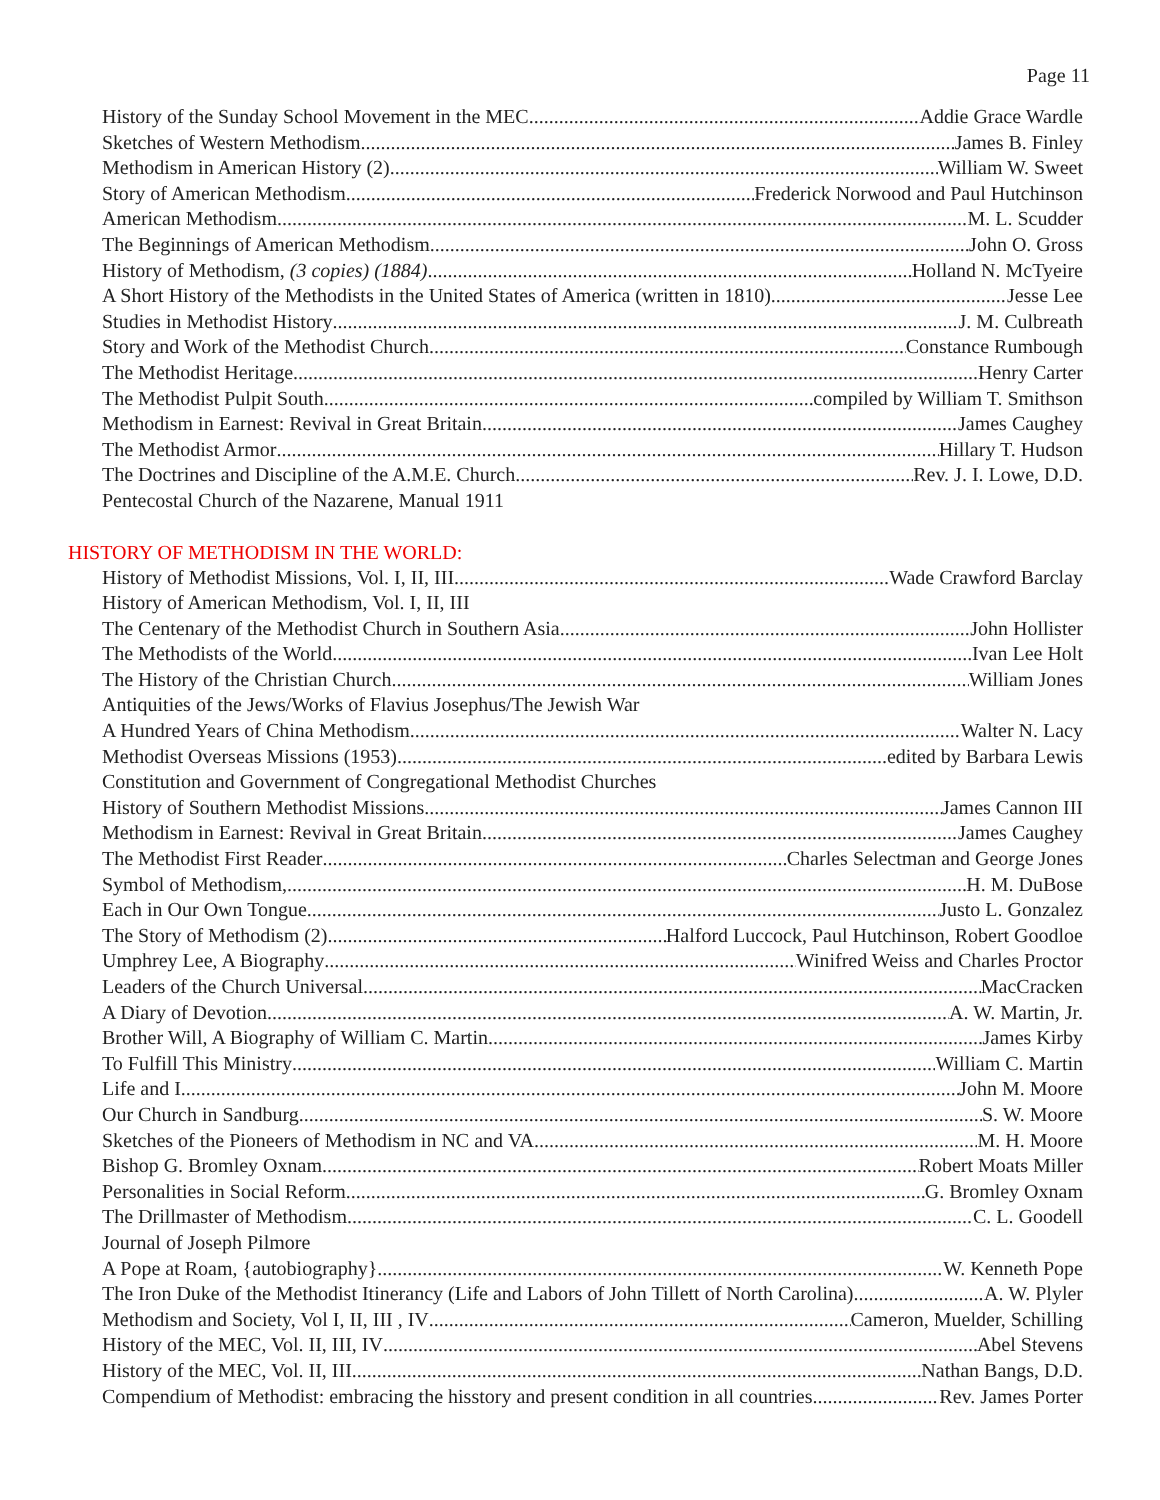Page 11
History of the Sunday School Movement in the MEC Addie Grace Wardle
Sketches of Western Methodism James B. Finley
Methodism in American History (2) William W. Sweet
Story of American Methodism Frederick Norwood and Paul Hutchinson
American Methodism M. L. Scudder
The Beginnings of American Methodism John O. Gross
History of Methodism, (3 copies) (1884) Holland N. McTyeire
A Short History of the Methodists in the United States of America (written in 1810) Jesse Lee
Studies in Methodist History J. M. Culbreath
Story and Work of the Methodist Church Constance Rumbough
The Methodist Heritage Henry Carter
The Methodist Pulpit South compiled by William T. Smithson
Methodism in Earnest: Revival in Great Britain James Caughey
The Methodist Armor Hillary T. Hudson
The Doctrines and Discipline of the A.M.E. Church Rev. J. I. Lowe, D.D.
Pentecostal Church of the Nazarene, Manual 1911
HISTORY OF METHODISM IN THE WORLD:
History of Methodist Missions, Vol. I, II, III Wade Crawford Barclay
History of American Methodism, Vol. I, II, III
The Centenary of the Methodist Church in Southern Asia John Hollister
The Methodists of the World Ivan Lee Holt
The History of the Christian Church William Jones
Antiquities of the Jews/Works of Flavius Josephus/The Jewish War
A Hundred Years of China Methodism Walter N. Lacy
Methodist Overseas Missions (1953) edited by Barbara Lewis
Constitution and Government of Congregational Methodist Churches
History of Southern Methodist Missions James Cannon III
Methodism in Earnest: Revival in Great Britain James Caughey
The Methodist First Reader Charles Selectman and George Jones
Symbol of Methodism, H. M. DuBose
Each in Our Own Tongue Justo L. Gonzalez
The Story of Methodism (2) Halford Luccock, Paul Hutchinson, Robert Goodloe
Umphrey Lee, A Biography Winifred Weiss and Charles Proctor
Leaders of the Church Universal MacCracken
A Diary of Devotion A. W. Martin, Jr.
Brother Will, A Biography of William C. Martin James Kirby
To Fulfill This Ministry William C. Martin
Life and I John M. Moore
Our Church in Sandburg S. W. Moore
Sketches of the Pioneers of Methodism in NC and VA M. H. Moore
Bishop G. Bromley Oxnam Robert Moats Miller
Personalities in Social Reform G. Bromley Oxnam
The Drillmaster of Methodism C. L. Goodell
Journal of Joseph Pilmore
A Pope at Roam, {autobiography} W. Kenneth Pope
The Iron Duke of the Methodist Itinerancy (Life and Labors of John Tillett of North Carolina) A. W. Plyler
Methodism and Society, Vol I, II, III , IV Cameron, Muelder, Schilling
History of the MEC, Vol. II, III, IV Abel Stevens
History of the MEC, Vol. II, III Nathan Bangs, D.D.
Compendium of Methodist: embracing the hisstory and present condition in all countries Rev. James Porter